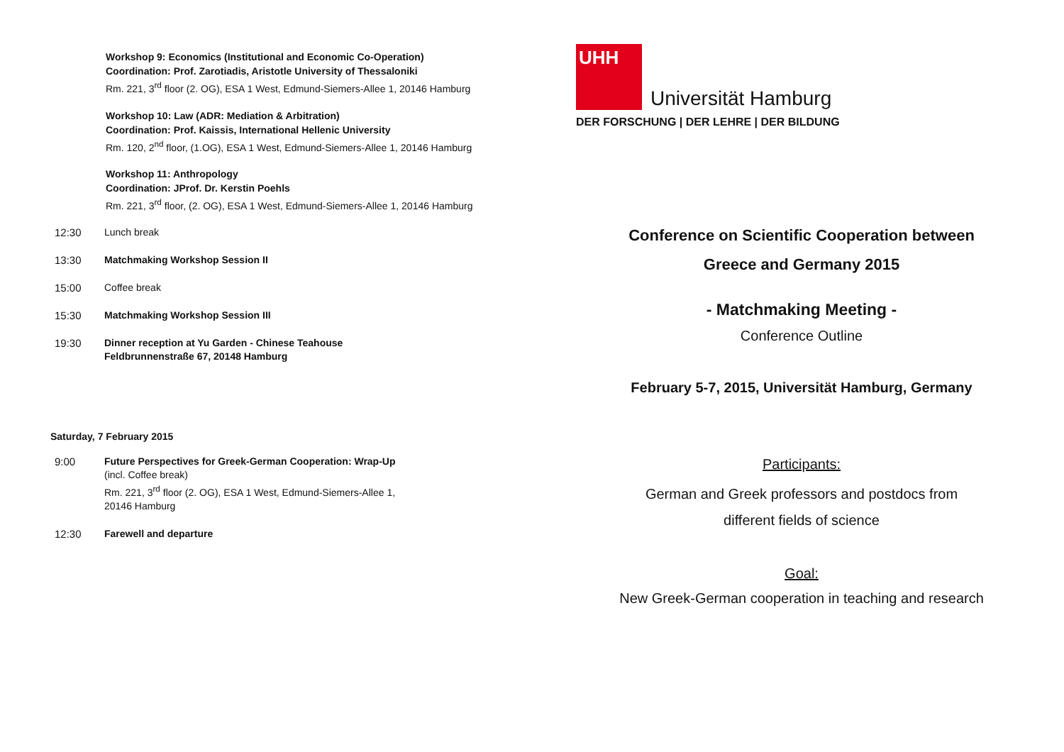Workshop 9: Economics (Institutional and Economic Co-Operation)
Coordination: Prof. Zarotiadis, Aristotle University of Thessaloniki
Rm. 221, 3<sup>rd</sup> floor (2. OG), ESA 1 West, Edmund-Siemers-Allee 1, 20146 Hamburg
Workshop 10: Law (ADR: Mediation & Arbitration)
Coordination: Prof. Kaissis, International Hellenic University
Rm. 120, 2<sup>nd</sup> floor, (1.OG), ESA 1 West, Edmund-Siemers-Allee 1, 20146 Hamburg
Workshop 11: Anthropology
Coordination: JProf. Dr. Kerstin Poehls
Rm. 221, 3<sup>rd</sup> floor, (2. OG), ESA 1 West, Edmund-Siemers-Allee 1, 20146 Hamburg
12:30 Lunch break
13:30 Matchmaking Workshop Session II
15:00 Coffee break
15:30 Matchmaking Workshop Session III
19:30 Dinner reception at Yu Garden - Chinese Teahouse
Feldbrunnenstraße 67, 20148 Hamburg
Saturday, 7 February 2015
9:00 Future Perspectives for Greek-German Cooperation: Wrap-Up
(incl. Coffee break)
Rm. 221, 3<sup>rd</sup> floor (2. OG), ESA 1 West, Edmund-Siemers-Allee 1,
20146 Hamburg
12:30 Farewell and departure
UHH
Universität Hamburg
DER FORSCHUNG | DER LEHRE | DER BILDUNG
Conference on Scientific Cooperation between
Greece and Germany 2015
- Matchmaking Meeting -
Conference Outline
February 5-7, 2015, Universität Hamburg, Germany
Participants:
German and Greek professors and postdocs from
different fields of science
Goal:
New Greek-German cooperation in teaching and research